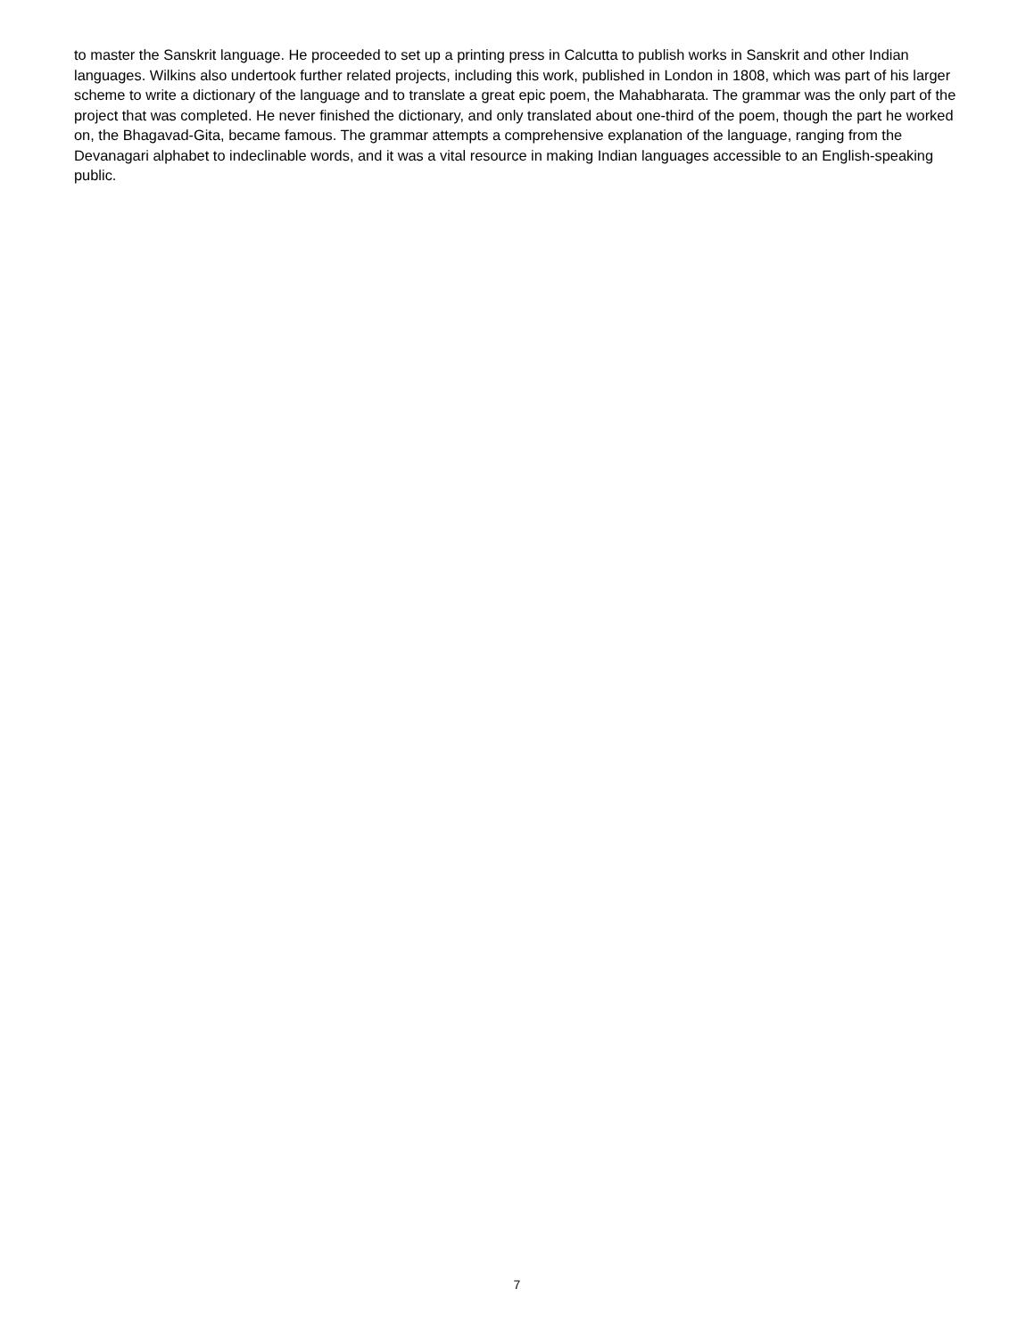to master the Sanskrit language. He proceeded to set up a printing press in Calcutta to publish works in Sanskrit and other Indian languages. Wilkins also undertook further related projects, including this work, published in London in 1808, which was part of his larger scheme to write a dictionary of the language and to translate a great epic poem, the Mahabharata. The grammar was the only part of the project that was completed. He never finished the dictionary, and only translated about one-third of the poem, though the part he worked on, the Bhagavad-Gita, became famous. The grammar attempts a comprehensive explanation of the language, ranging from the Devanagari alphabet to indeclinable words, and it was a vital resource in making Indian languages accessible to an English-speaking public.
7